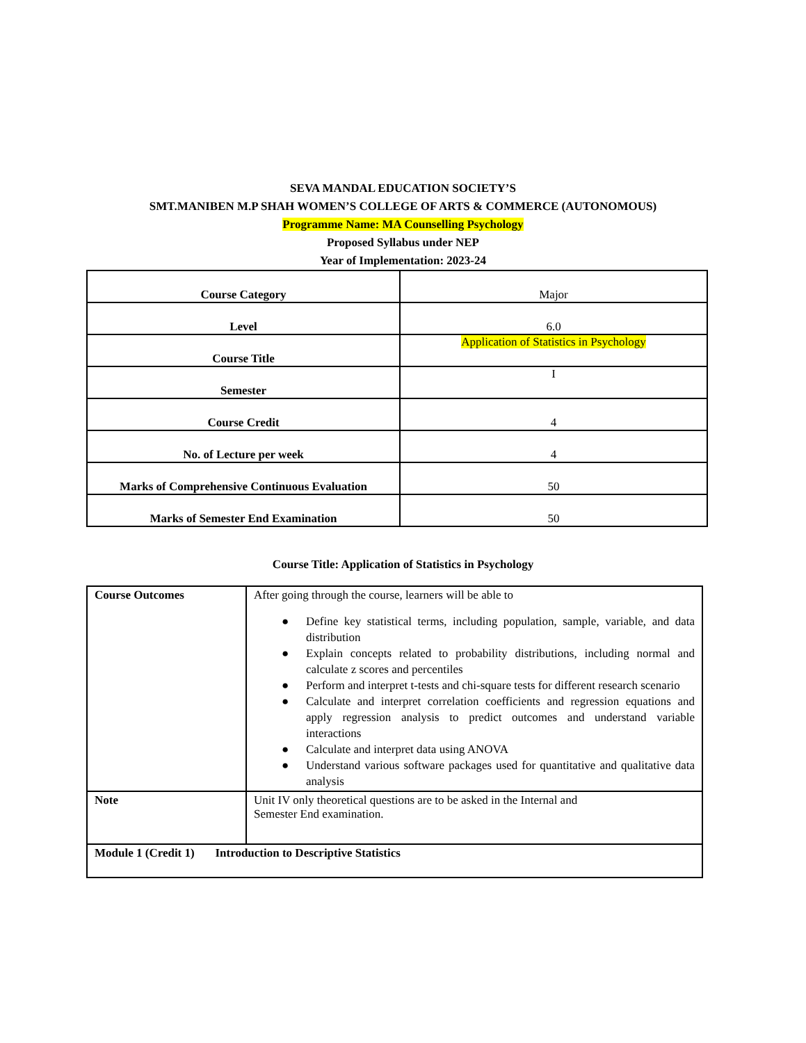SEVA MANDAL EDUCATION SOCIETY’S
SMT.MANIBEN M.P SHAH WOMEN’S COLLEGE OF ARTS & COMMERCE (AUTONOMOUS)
Programme Name: MA Counselling Psychology
Proposed Syllabus under NEP
Year of Implementation: 2023-24
| Course Category | Major |
| Level | 6.0 |
| Course Title | Application of Statistics in Psychology |
| Semester | I |
| Course Credit | 4 |
| No. of Lecture per week | 4 |
| Marks of Comprehensive Continuous Evaluation | 50 |
| Marks of Semester End Examination | 50 |
Course Title: Application of Statistics in Psychology
| Course Outcomes | After going through the course, learners will be able to ● Define key statistical terms, including population, sample, variable, and data distribution ● Explain concepts related to probability distributions, including normal and calculate z scores and percentiles ● Perform and interpret t-tests and chi-square tests for different research scenario ● Calculate and interpret correlation coefficients and regression equations and apply regression analysis to predict outcomes and understand variable interactions ● Calculate and interpret data using ANOVA ● Understand various software packages used for quantitative and qualitative data analysis |
| Note | Unit IV only theoretical questions are to be asked in the Internal and Semester End examination. |
| Module 1 (Credit 1) Introduction to Descriptive Statistics | |